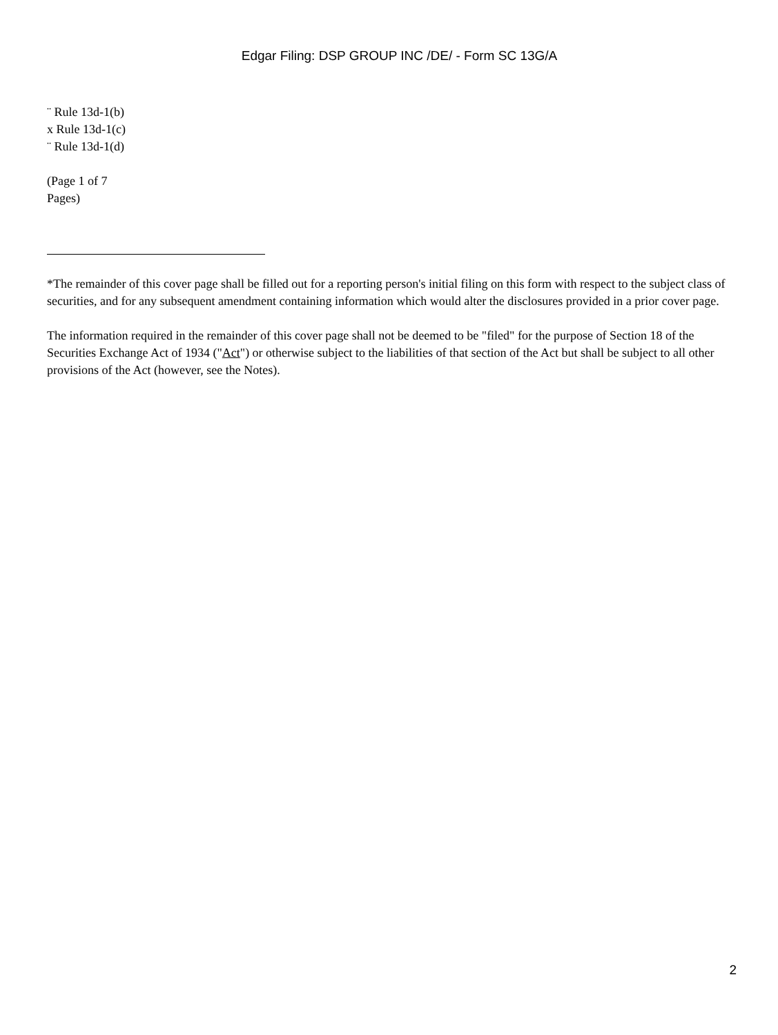Edgar Filing: DSP GROUP INC /DE/ - Form SC 13G/A
¨ Rule 13d-1(b)
x Rule 13d-1(c)
¨ Rule 13d-1(d)
(Page 1 of 7
Pages)
*The remainder of this cover page shall be filled out for a reporting person's initial filing on this form with respect to the subject class of securities, and for any subsequent amendment containing information which would alter the disclosures provided in a prior cover page.
The information required in the remainder of this cover page shall not be deemed to be "filed" for the purpose of Section 18 of the Securities Exchange Act of 1934 ("Act") or otherwise subject to the liabilities of that section of the Act but shall be subject to all other provisions of the Act (however, see the Notes).
2